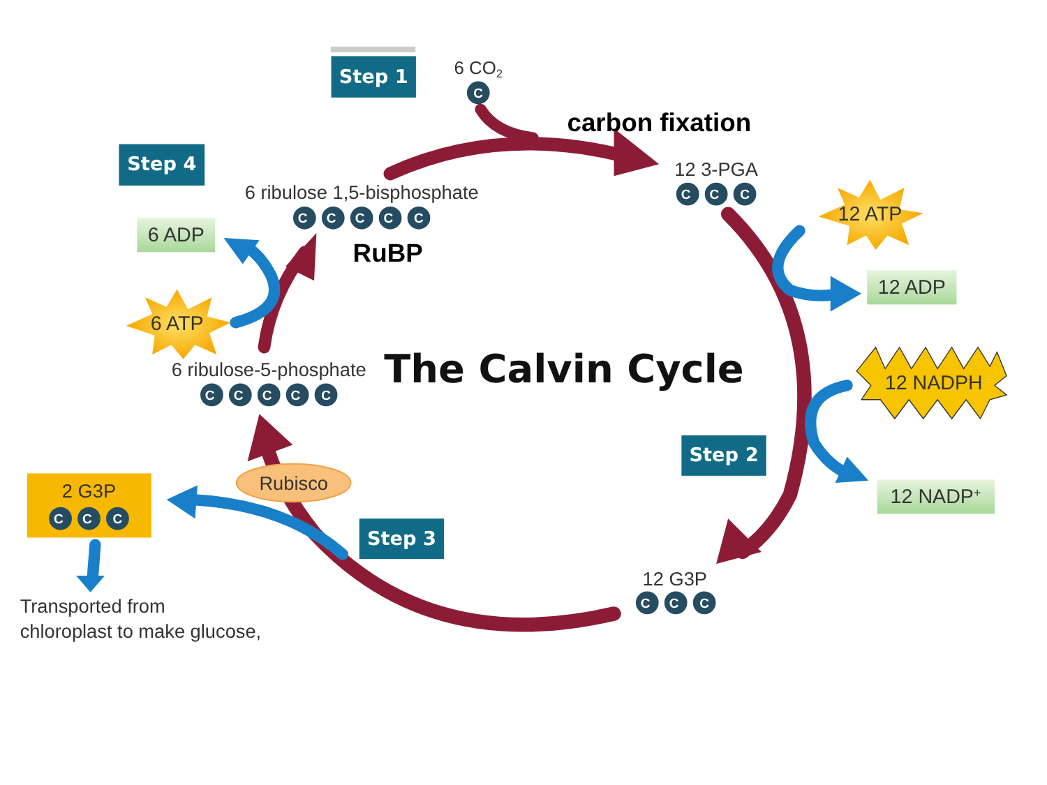Step 1
6 CO2
C
carbon fixation
Step 4
6 ribulose 1,5-bisphosphate
C C C C C
RuBP
6 ADP
12 3-PGA
C C C
12 ATP
12 ADP
6 ATP
6 ribulose-5-phosphate
C C C C C
The Calvin Cycle
12 NADPH
Step 2
12 NADP+
2 G3P
C C C
Rubisco
Step 3
12 G3P
C C C
Transported from
chloroplast to make glucose,